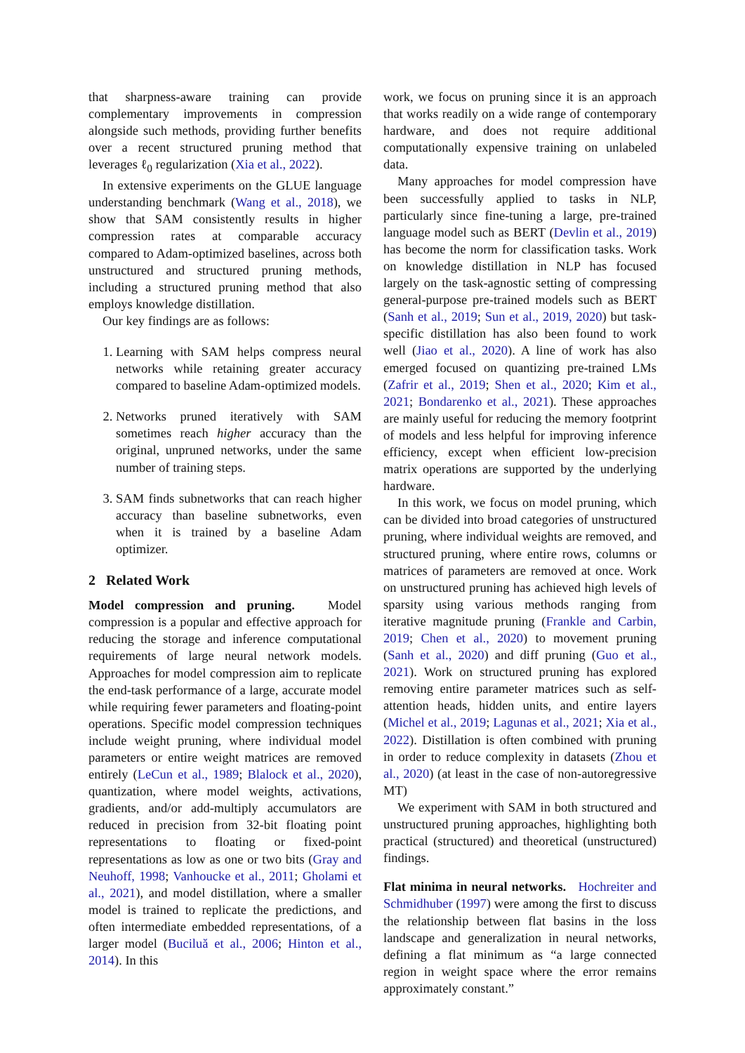that sharpness-aware training can provide complementary improvements in compression alongside such methods, providing further benefits over a recent structured pruning method that leverages ℓ<sub>0</sub> regularization (Xia et al., 2022).
In extensive experiments on the GLUE language understanding benchmark (Wang et al., 2018), we show that SAM consistently results in higher compression rates at comparable accuracy compared to Adam-optimized baselines, across both unstructured and structured pruning methods, including a structured pruning method that also employs knowledge distillation.
Our key findings are as follows:
1. Learning with SAM helps compress neural networks while retaining greater accuracy compared to baseline Adam-optimized models.
2. Networks pruned iteratively with SAM sometimes reach higher accuracy than the original, unpruned networks, under the same number of training steps.
3. SAM finds subnetworks that can reach higher accuracy than baseline subnetworks, even when it is trained by a baseline Adam optimizer.
2 Related Work
Model compression and pruning. Model compression is a popular and effective approach for reducing the storage and inference computational requirements of large neural network models. Approaches for model compression aim to replicate the end-task performance of a large, accurate model while requiring fewer parameters and floating-point operations. Specific model compression techniques include weight pruning, where individual model parameters or entire weight matrices are removed entirely (LeCun et al., 1989; Blalock et al., 2020), quantization, where model weights, activations, gradients, and/or add-multiply accumulators are reduced in precision from 32-bit floating point representations to floating or fixed-point representations as low as one or two bits (Gray and Neuhoff, 1998; Vanhoucke et al., 2011; Gholami et al., 2021), and model distillation, where a smaller model is trained to replicate the predictions, and often intermediate embedded representations, of a larger model (Buciluă et al., 2006; Hinton et al., 2014). In this
work, we focus on pruning since it is an approach that works readily on a wide range of contemporary hardware, and does not require additional computationally expensive training on unlabeled data.
Many approaches for model compression have been successfully applied to tasks in NLP, particularly since fine-tuning a large, pre-trained language model such as BERT (Devlin et al., 2019) has become the norm for classification tasks. Work on knowledge distillation in NLP has focused largely on the task-agnostic setting of compressing general-purpose pre-trained models such as BERT (Sanh et al., 2019; Sun et al., 2019, 2020) but task-specific distillation has also been found to work well (Jiao et al., 2020). A line of work has also emerged focused on quantizing pre-trained LMs (Zafrir et al., 2019; Shen et al., 2020; Kim et al., 2021; Bondarenko et al., 2021). These approaches are mainly useful for reducing the memory footprint of models and less helpful for improving inference efficiency, except when efficient low-precision matrix operations are supported by the underlying hardware.
In this work, we focus on model pruning, which can be divided into broad categories of unstructured pruning, where individual weights are removed, and structured pruning, where entire rows, columns or matrices of parameters are removed at once. Work on unstructured pruning has achieved high levels of sparsity using various methods ranging from iterative magnitude pruning (Frankle and Carbin, 2019; Chen et al., 2020) to movement pruning (Sanh et al., 2020) and diff pruning (Guo et al., 2021). Work on structured pruning has explored removing entire parameter matrices such as self-attention heads, hidden units, and entire layers (Michel et al., 2019; Lagunas et al., 2021; Xia et al., 2022). Distillation is often combined with pruning in order to reduce complexity in datasets (Zhou et al., 2020) (at least in the case of non-autoregressive MT)
We experiment with SAM in both structured and unstructured pruning approaches, highlighting both practical (structured) and theoretical (unstructured) findings.
Flat minima in neural networks. Hochreiter and Schmidhuber (1997) were among the first to discuss the relationship between flat basins in the loss landscape and generalization in neural networks, defining a flat minimum as “a large connected region in weight space where the error remains approximately constant.”